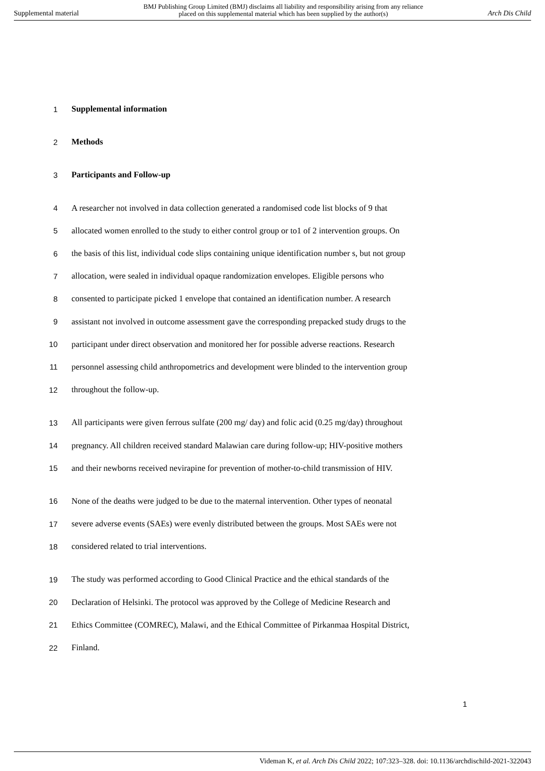Supplemental material BMJ Publishing Group Limited (BMJ) disclaims all liability and responsibility arising from any reliance
placed on this supplemental material which has been supplied by the author(s) Arch Dis Child
1 Supplemental information
2 Methods
3 Participants and Follow-up
4 A researcher not involved in data collection generated a randomised code list blocks of 9 that
5 allocated women enrolled to the study to either control group or to1 of 2 intervention groups. On
6 the basis of this list, individual code slips containing unique identification number s, but not group
7 allocation, were sealed in individual opaque randomization envelopes. Eligible persons who
8 consented to participate picked 1 envelope that contained an identification number. A research
9 assistant not involved in outcome assessment gave the corresponding prepacked study drugs to the
10 participant under direct observation and monitored her for possible adverse reactions. Research
11 personnel assessing child anthropometrics and development were blinded to the intervention group
12 throughout the follow-up.
13 All participants were given ferrous sulfate (200 mg/ day) and folic acid (0.25 mg/day) throughout
14 pregnancy. All children received standard Malawian care during follow-up; HIV-positive mothers
15 and their newborns received nevirapine for prevention of mother-to-child transmission of HIV.
16 None of the deaths were judged to be due to the maternal intervention. Other types of neonatal
17 severe adverse events (SAEs) were evenly distributed between the groups. Most SAEs were not
18 considered related to trial interventions.
19 The study was performed according to Good Clinical Practice and the ethical standards of the
20 Declaration of Helsinki. The protocol was approved by the College of Medicine Research and
21 Ethics Committee (COMREC), Malawi, and the Ethical Committee of Pirkanmaa Hospital District,
22 Finland.
1
Videman K, et al. Arch Dis Child 2022; 107:323–328. doi: 10.1136/archdischild-2021-322043